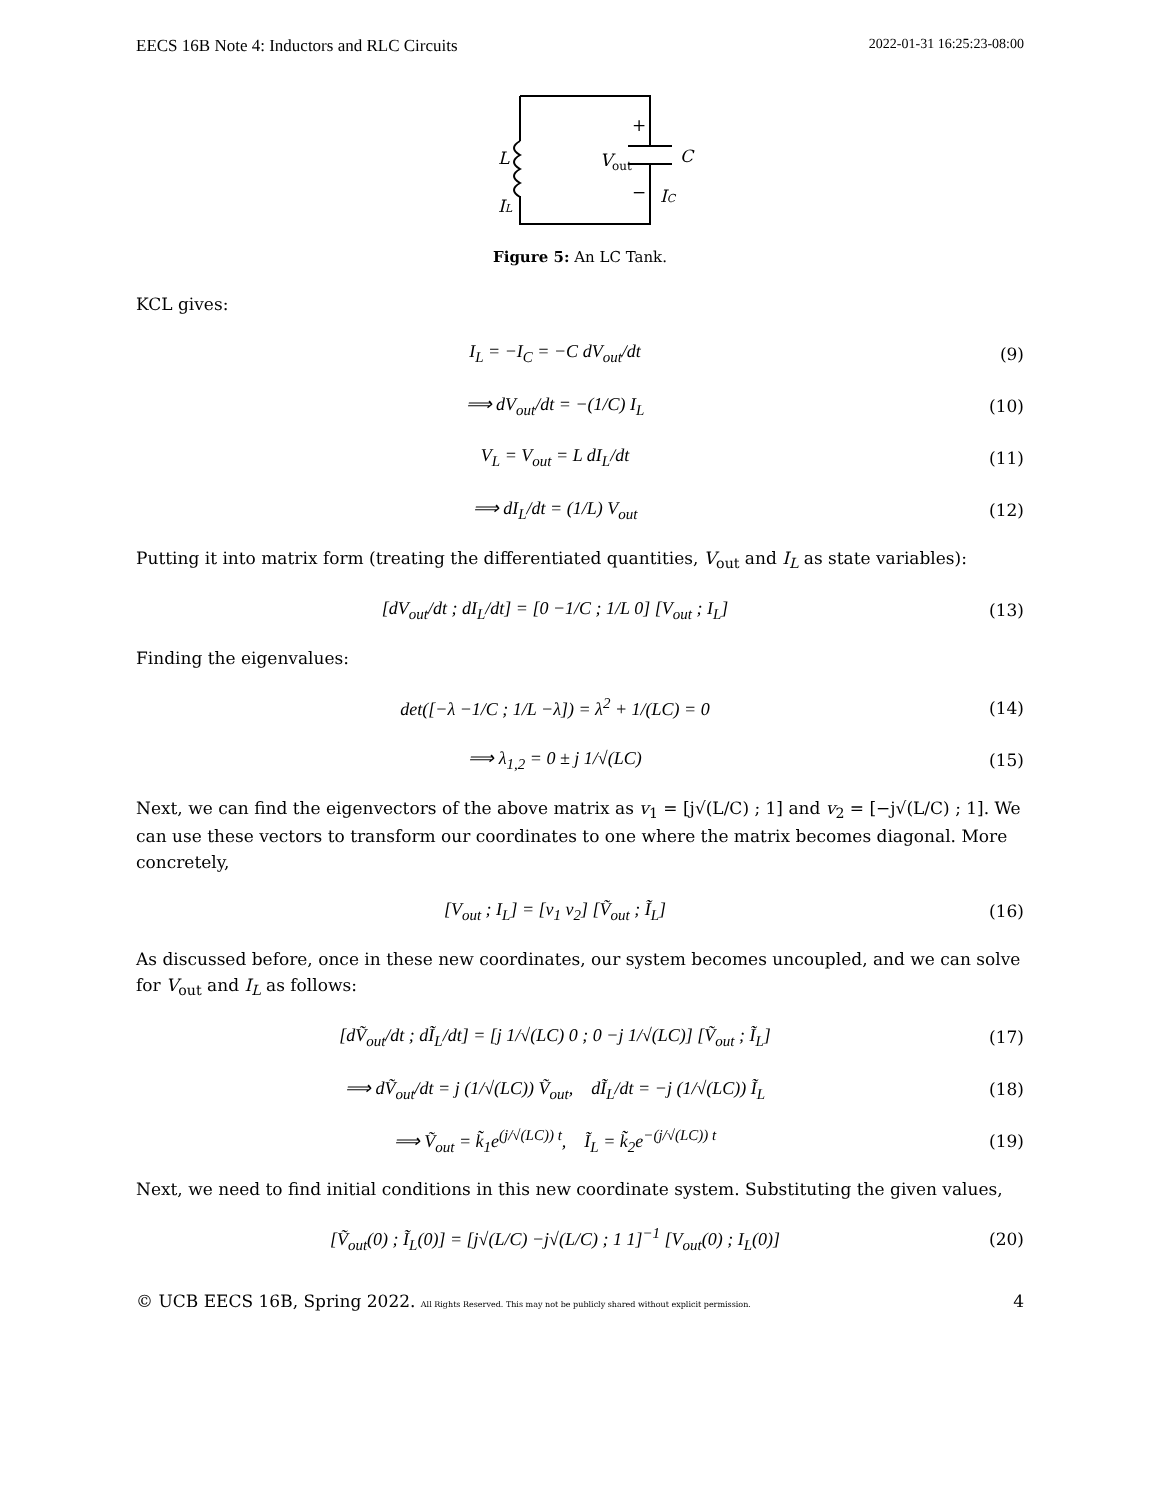EECS 16B Note 4: Inductors and RLC Circuits 2022-01-31 16:25:23-08:00
L
V
out
C
+
−
IC
IL
Figure 5: An LC Tank.
KCL gives:
I<sub>L</sub> = −I<sub>C</sub> = −C dV<sub>out</sub>/dt (9)
⟹ dV<sub>out</sub>/dt = −(1/C) I<sub>L</sub> (10)
V<sub>L</sub> = V<sub>out</sub> = L dI<sub>L</sub>/dt (11)
⟹ dI<sub>L</sub>/dt = (1/L) V<sub>out</sub> (12)
Putting it into matrix form (treating the differentiated quantities, V<sub>out</sub> and I<sub>L</sub> as state variables):
[dV<sub>out</sub>/dt ; dI<sub>L</sub>/dt] = [0 −1/C ; 1/L 0] [V<sub>out</sub> ; I<sub>L</sub>] (13)
Finding the eigenvalues:
det([−λ −1/C ; 1/L −λ]) = λ<sup>2</sup> + 1/(LC) = 0 (14)
⟹ λ<sub>1,2</sub> = 0 ± j 1/√(LC) (15)
Next, we can find the eigenvectors of the above matrix as v<sub>1</sub> = [j√(L/C) ; 1] and v<sub>2</sub> = [−j√(L/C) ; 1]. We can use these vectors to transform our coordinates to one where the matrix becomes diagonal. More concretely,
[V<sub>out</sub> ; I<sub>L</sub>] = [v<sub>1</sub> v<sub>2</sub>] [Ṽ<sub>out</sub> ; Ĩ<sub>L</sub>] (16)
As discussed before, once in these new coordinates, our system becomes uncoupled, and we can solve for V<sub>out</sub> and I<sub>L</sub> as follows:
[dṼ<sub>out</sub>/dt ; dĨ<sub>L</sub>/dt] = [j 1/√(LC) 0 ; 0 −j 1/√(LC)] [Ṽ<sub>out</sub> ; Ĩ<sub>L</sub>] (17)
⟹ dṼ<sub>out</sub>/dt = j (1/√(LC)) Ṽ<sub>out</sub>, dĨ<sub>L</sub>/dt = −j (1/√(LC)) Ĩ<sub>L</sub> (18)
⟹ Ṽ<sub>out</sub> = k̃<sub>1</sub>e<sup>(j/√(LC)) t</sup>, Ĩ<sub>L</sub> = k̃<sub>2</sub>e<sup>−(j/√(LC)) t</sup> (19)
Next, we need to find initial conditions in this new coordinate system. Substituting the given values,
[Ṽ<sub>out</sub>(0) ; Ĩ<sub>L</sub>(0)] = [j√(L/C) −j√(L/C) ; 1 1]<sup>−1</sup> [V<sub>out</sub>(0) ; I<sub>L</sub>(0)] (20)
© UCB EECS 16B, Spring 2022. All Rights Reserved. This may not be publicly shared without explicit permission. 4